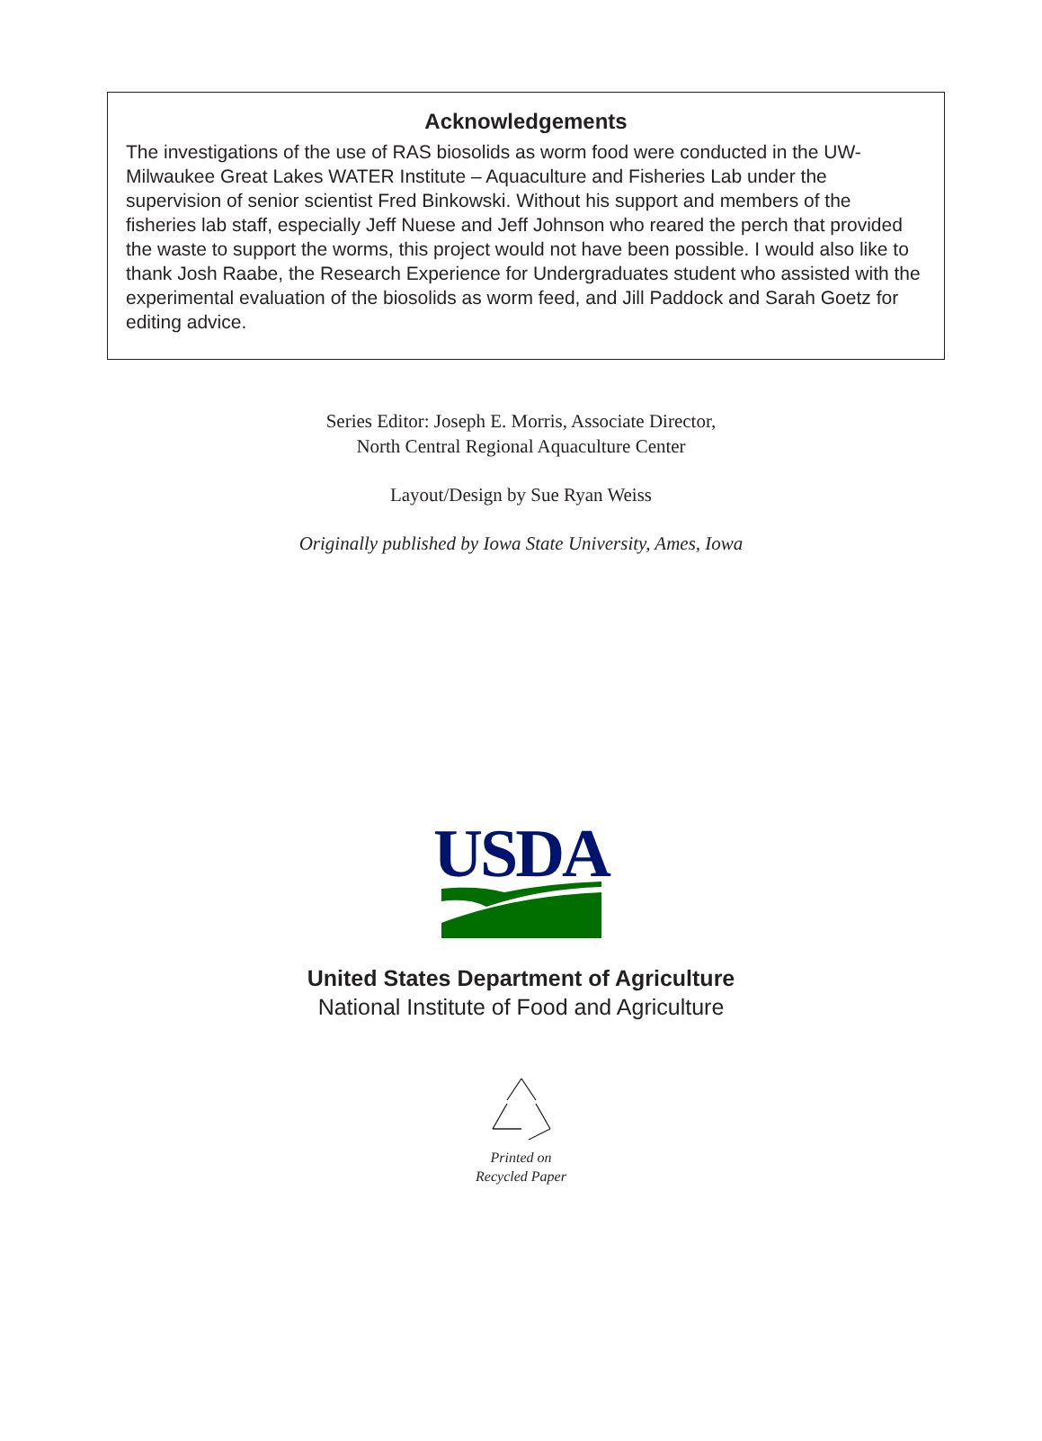Acknowledgements
The investigations of the use of RAS biosolids as worm food were conducted in the UW-Milwaukee Great Lakes WATER Institute – Aquaculture and Fisheries Lab under the supervision of senior scientist Fred Binkowski. Without his support and members of the fisheries lab staff, especially Jeff Nuese and Jeff Johnson who reared the perch that provided the waste to support the worms, this project would not have been possible. I would also like to thank Josh Raabe, the Research Experience for Undergraduates student who assisted with the experimental evaluation of the biosolids as worm feed, and Jill Paddock and Sarah Goetz for editing advice.
Series Editor: Joseph E. Morris, Associate Director,
North Central Regional Aquaculture Center
Layout/Design by Sue Ryan Weiss
Originally published by Iowa State University, Ames, Iowa
USDA
United States Department of Agriculture
National Institute of Food and Agriculture
Printed on
Recycled Paper